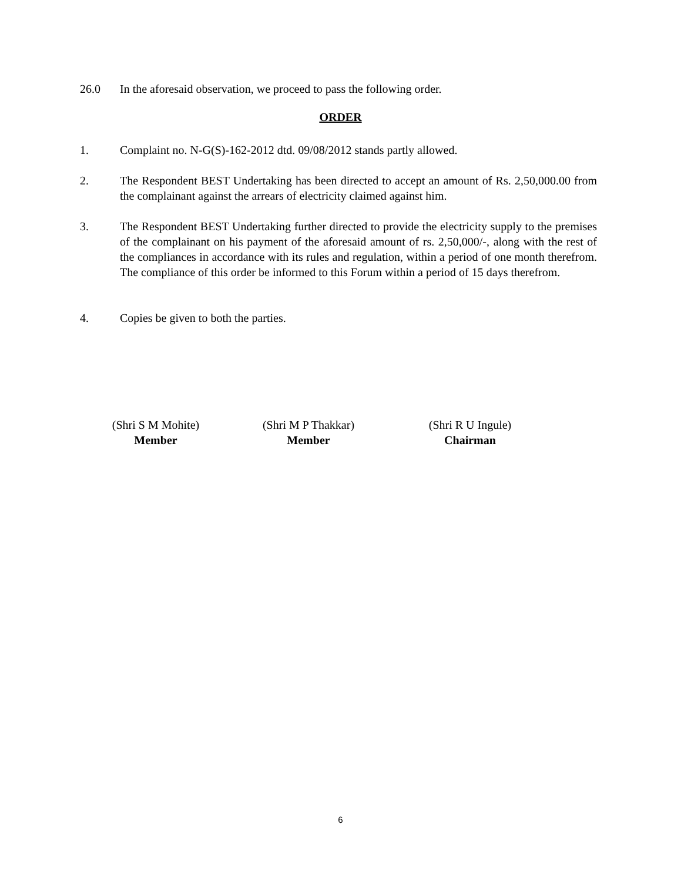26.0 In the aforesaid observation, we proceed to pass the following order.
ORDER
1. Complaint no. N-G(S)-162-2012 dtd. 09/08/2012 stands partly allowed.
2. The Respondent BEST Undertaking has been directed to accept an amount of Rs. 2,50,000.00 from the complainant against the arrears of electricity claimed against him.
3. The Respondent BEST Undertaking further directed to provide the electricity supply to the premises of the complainant on his payment of the aforesaid amount of rs. 2,50,000/-, along with the rest of the compliances in accordance with its rules and regulation, within a period of one month therefrom. The compliance of this order be informed to this Forum within a period of 15 days therefrom.
4. Copies be given to both the parties.
(Shri S M Mohite)
Member
(Shri M P Thakkar)
Member
(Shri R U Ingule)
Chairman
6